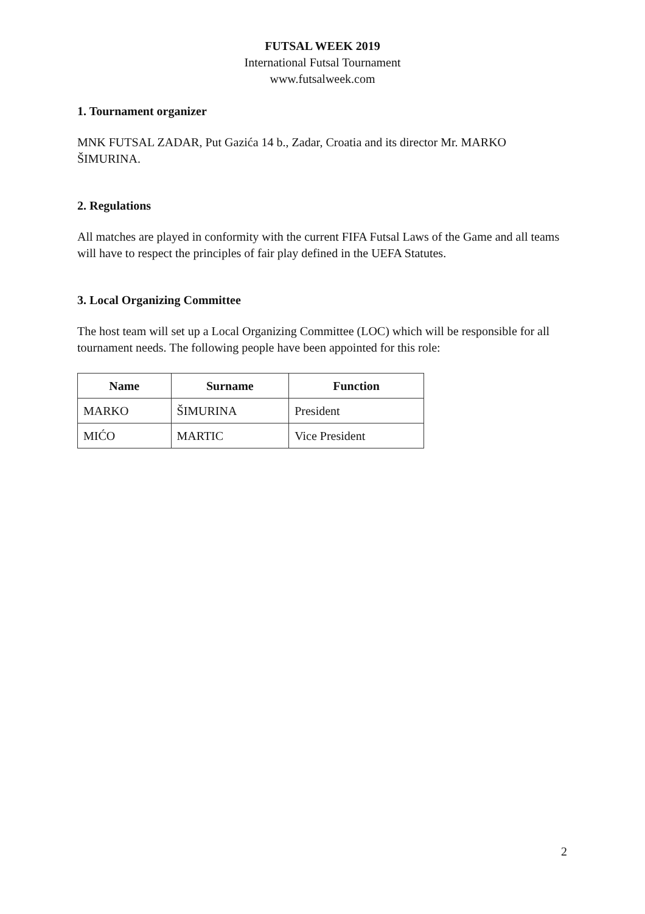FUTSAL WEEK 2019
International Futsal Tournament
www.futsalweek.com
1. Tournament organizer
MNK FUTSAL ZADAR, Put Gazića 14 b., Zadar, Croatia and its director Mr. MARKO ŠIMURINA.
2. Regulations
All matches are played in conformity with the current FIFA Futsal Laws of the Game and all teams will have to respect the principles of fair play defined in the UEFA Statutes.
3. Local Organizing Committee
The host team will set up a Local Organizing Committee (LOC) which will be responsible for all tournament needs. The following people have been appointed for this role:
| Name | Surname | Function |
| --- | --- | --- |
| MARKO | ŠIMURINA | President |
| MIĆO | MARTIC | Vice President |
2